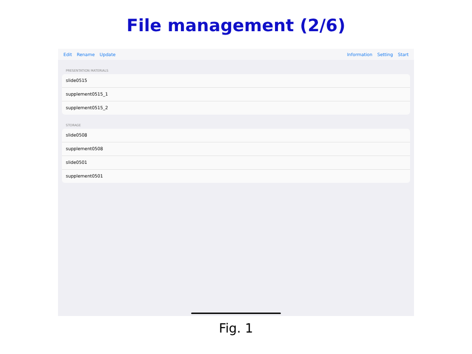File management (2/6)
Edit Rename Update Information Setting Start
PRESENTATION MATERIALS
slide0515
supplement0515_1
supplement0515_2
STORAGE
slide0508
supplement0508
slide0501
supplement0501
Fig. 1